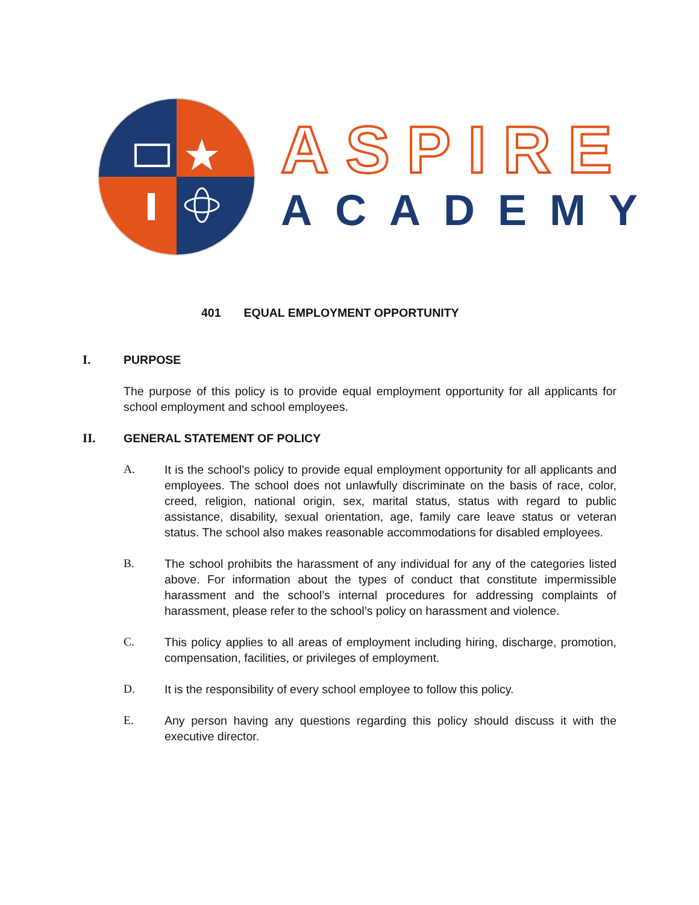ASPIRE
ACADEMY
401 EQUAL EMPLOYMENT OPPORTUNITY
I. PURPOSE
The purpose of this policy is to provide equal employment opportunity for all applicants for school employment and school employees.
II. GENERAL STATEMENT OF POLICY
A. It is the school’s policy to provide equal employment opportunity for all applicants and employees. The school does not unlawfully discriminate on the basis of race, color, creed, religion, national origin, sex, marital status, status with regard to public assistance, disability, sexual orientation, age, family care leave status or veteran status. The school also makes reasonable accommodations for disabled employees.
B. The school prohibits the harassment of any individual for any of the categories listed above. For information about the types of conduct that constitute impermissible harassment and the school’s internal procedures for addressing complaints of harassment, please refer to the school’s policy on harassment and violence.
C. This policy applies to all areas of employment including hiring, discharge, promotion, compensation, facilities, or privileges of employment.
D. It is the responsibility of every school employee to follow this policy.
E. Any person having any questions regarding this policy should discuss it with the executive director.